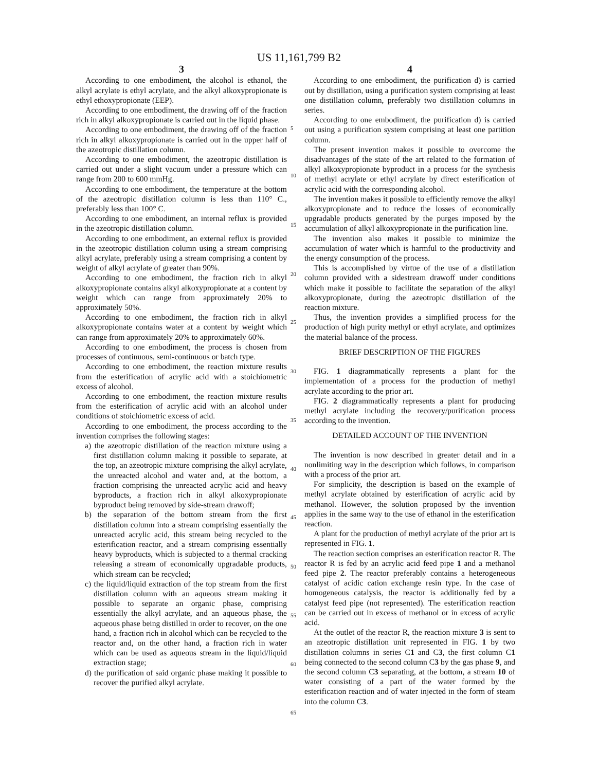US 11,161,799 B2
3
According to one embodiment, the alcohol is ethanol, the alkyl acrylate is ethyl acrylate, and the alkyl alkoxypropionate is ethyl ethoxypropionate (EEP).
According to one embodiment, the drawing off of the fraction rich in alkyl alkoxypropionate is carried out in the liquid phase.
According to one embodiment, the drawing off of the fraction rich in alkyl alkoxypropionate is carried out in the upper half of the azeotropic distillation column.
According to one embodiment, the azeotropic distillation is carried out under a slight vacuum under a pressure which can range from 200 to 600 mmHg.
According to one embodiment, the temperature at the bottom of the azeotropic distillation column is less than 110° C., preferably less than 100° C.
According to one embodiment, an internal reflux is provided in the azeotropic distillation column.
According to one embodiment, an external reflux is provided in the azeotropic distillation column using a stream comprising alkyl acrylate, preferably using a stream comprising a content by weight of alkyl acrylate of greater than 90%.
According to one embodiment, the fraction rich in alkyl alkoxypropionate contains alkyl alkoxypropionate at a content by weight which can range from approximately 20% to approximately 50%.
According to one embodiment, the fraction rich in alkyl alkoxypropionate contains water at a content by weight which can range from approximately 20% to approximately 60%.
According to one embodiment, the process is chosen from processes of continuous, semi-continuous or batch type.
According to one embodiment, the reaction mixture results from the esterification of acrylic acid with a stoichiometric excess of alcohol.
According to one embodiment, the reaction mixture results from the esterification of acrylic acid with an alcohol under conditions of stoichiometric excess of acid.
According to one embodiment, the process according to the invention comprises the following stages:
a) the azeotropic distillation of the reaction mixture using a first distillation column making it possible to separate, at the top, an azeotropic mixture comprising the alkyl acrylate, the unreacted alcohol and water and, at the bottom, a fraction comprising the unreacted acrylic acid and heavy byproducts, a fraction rich in alkyl alkoxypropionate byproduct being removed by side-stream drawoff;
b) the separation of the bottom stream from the first distillation column into a stream comprising essentially the unreacted acrylic acid, this stream being recycled to the esterification reactor, and a stream comprising essentially heavy byproducts, which is subjected to a thermal cracking releasing a stream of economically upgradable products, which stream can be recycled;
c) the liquid/liquid extraction of the top stream from the first distillation column with an aqueous stream making it possible to separate an organic phase, comprising essentially the alkyl acrylate, and an aqueous phase, the aqueous phase being distilled in order to recover, on the one hand, a fraction rich in alcohol which can be recycled to the reactor and, on the other hand, a fraction rich in water which can be used as aqueous stream in the liquid/liquid extraction stage;
d) the purification of said organic phase making it possible to recover the purified alkyl acrylate.
5
10
15
20
25
30
35
40
45
50
55
60
65
4
According to one embodiment, the purification d) is carried out by distillation, using a purification system comprising at least one distillation column, preferably two distillation columns in series.
According to one embodiment, the purification d) is carried out using a purification system comprising at least one partition column.
The present invention makes it possible to overcome the disadvantages of the state of the art related to the formation of alkyl alkoxypropionate byproduct in a process for the synthesis of methyl acrylate or ethyl acrylate by direct esterification of acrylic acid with the corresponding alcohol.
The invention makes it possible to efficiently remove the alkyl alkoxypropionate and to reduce the losses of economically upgradable products generated by the purges imposed by the accumulation of alkyl alkoxypropionate in the purification line.
The invention also makes it possible to minimize the accumulation of water which is harmful to the productivity and the energy consumption of the process.
This is accomplished by virtue of the use of a distillation column provided with a sidestream drawoff under conditions which make it possible to facilitate the separation of the alkyl alkoxypropionate, during the azeotropic distillation of the reaction mixture.
Thus, the invention provides a simplified process for the production of high purity methyl or ethyl acrylate, and optimizes the material balance of the process.
BRIEF DESCRIPTION OF THE FIGURES
FIG. 1 diagrammatically represents a plant for the implementation of a process for the production of methyl acrylate according to the prior art.
FIG. 2 diagrammatically represents a plant for producing methyl acrylate including the recovery/purification process according to the invention.
DETAILED ACCOUNT OF THE INVENTION
The invention is now described in greater detail and in a nonlimiting way in the description which follows, in comparison with a process of the prior art.
For simplicity, the description is based on the example of methyl acrylate obtained by esterification of acrylic acid by methanol. However, the solution proposed by the invention applies in the same way to the use of ethanol in the esterification reaction.
A plant for the production of methyl acrylate of the prior art is represented in FIG. 1.
The reaction section comprises an esterification reactor R. The reactor R is fed by an acrylic acid feed pipe 1 and a methanol feed pipe 2. The reactor preferably contains a heterogeneous catalyst of acidic cation exchange resin type. In the case of homogeneous catalysis, the reactor is additionally fed by a catalyst feed pipe (not represented). The esterification reaction can be carried out in excess of methanol or in excess of acrylic acid.
At the outlet of the reactor R, the reaction mixture 3 is sent to an azeotropic distillation unit represented in FIG. 1 by two distillation columns in series C1 and C3, the first column C1 being connected to the second column C3 by the gas phase 9, and the second column C3 separating, at the bottom, a stream 10 of water consisting of a part of the water formed by the esterification reaction and of water injected in the form of steam into the column C3.